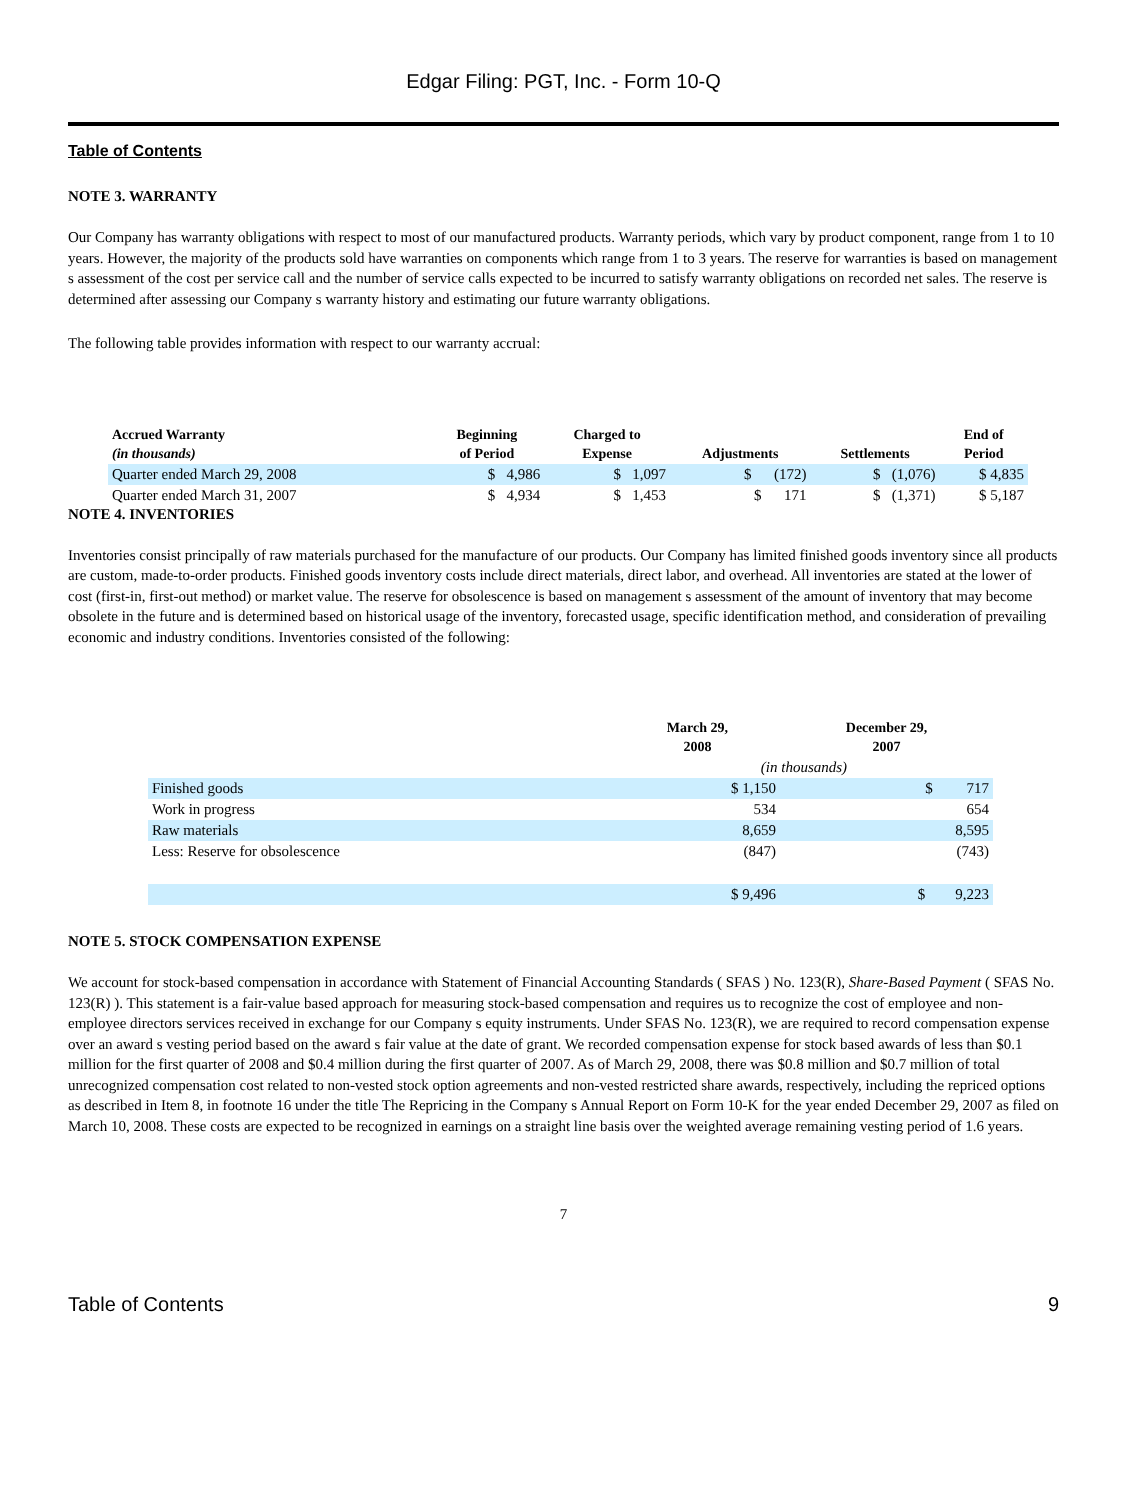Edgar Filing: PGT, Inc. - Form 10-Q
Table of Contents
NOTE 3. WARRANTY
Our Company has warranty obligations with respect to most of our manufactured products. Warranty periods, which vary by product component, range from 1 to 10 years. However, the majority of the products sold have warranties on components which range from 1 to 3 years. The reserve for warranties is based on management s assessment of the cost per service call and the number of service calls expected to be incurred to satisfy warranty obligations on recorded net sales. The reserve is determined after assessing our Company s warranty history and estimating our future warranty obligations.
The following table provides information with respect to our warranty accrual:
| Accrued Warranty (in thousands) | Beginning of Period | Charged to Expense | Adjustments | Settlements | End of Period |
| --- | --- | --- | --- | --- | --- |
| Quarter ended March 29, 2008 | $ 4,986 | $ 1,097 | $ (172) | $ (1,076) | $ 4,835 |
| Quarter ended March 31, 2007 | $ 4,934 | $ 1,453 | $ 171 | $ (1,371) | $ 5,187 |
NOTE 4. INVENTORIES
Inventories consist principally of raw materials purchased for the manufacture of our products. Our Company has limited finished goods inventory since all products are custom, made-to-order products. Finished goods inventory costs include direct materials, direct labor, and overhead. All inventories are stated at the lower of cost (first-in, first-out method) or market value. The reserve for obsolescence is based on management s assessment of the amount of inventory that may become obsolete in the future and is determined based on historical usage of the inventory, forecasted usage, specific identification method, and consideration of prevailing economic and industry conditions. Inventories consisted of the following:
| | March 29, 2008 | December 29, 2007 |
| --- | --- | --- |
| | (in thousands) | |
| Finished goods | $ 1,150 | $ 717 |
| Work in progress | 534 | 654 |
| Raw materials | 8,659 | 8,595 |
| Less: Reserve for obsolescence | (847) | (743) |
| | $ 9,496 | $ 9,223 |
NOTE 5. STOCK COMPENSATION EXPENSE
We account for stock-based compensation in accordance with Statement of Financial Accounting Standards ( SFAS ) No. 123(R), Share-Based Payment ( SFAS No. 123(R) ). This statement is a fair-value based approach for measuring stock-based compensation and requires us to recognize the cost of employee and non-employee directors services received in exchange for our Company s equity instruments. Under SFAS No. 123(R), we are required to record compensation expense over an award s vesting period based on the award s fair value at the date of grant. We recorded compensation expense for stock based awards of less than $0.1 million for the first quarter of 2008 and $0.4 million during the first quarter of 2007. As of March 29, 2008, there was $0.8 million and $0.7 million of total unrecognized compensation cost related to non-vested stock option agreements and non-vested restricted share awards, respectively, including the repriced options as described in Item 8, in footnote 16 under the title The Repricing in the Company s Annual Report on Form 10-K for the year ended December 29, 2007 as filed on March 10, 2008. These costs are expected to be recognized in earnings on a straight line basis over the weighted average remaining vesting period of 1.6 years.
7
Table of Contents 9